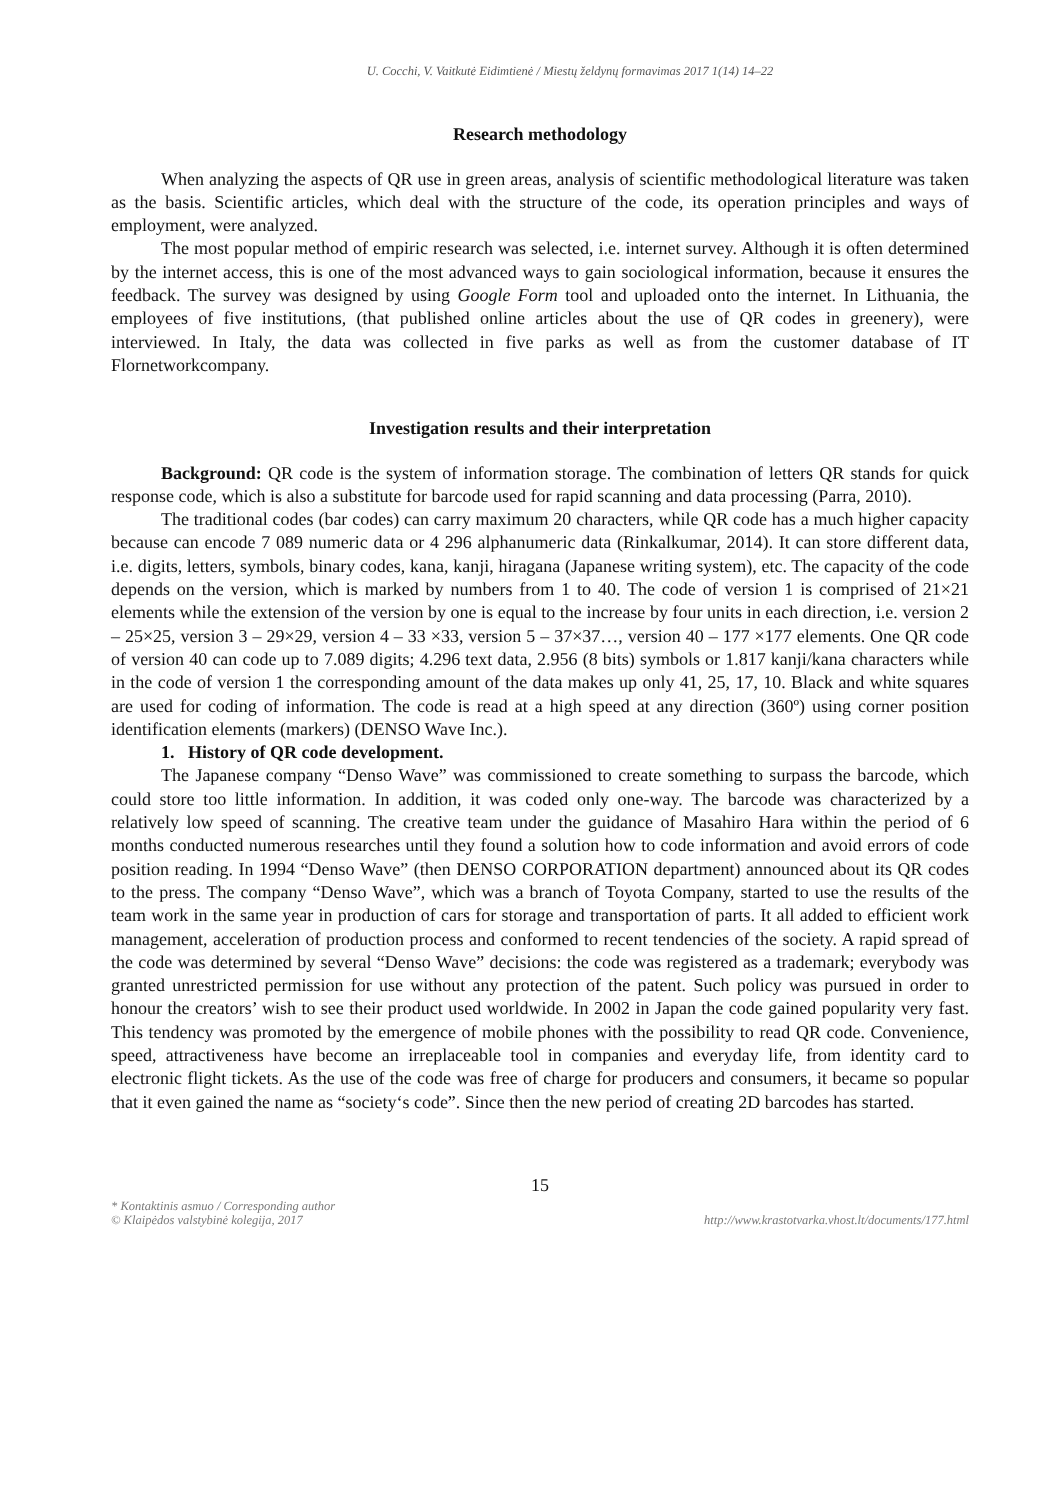U. Cocchi, V. Vaitkutė Eidimtienė / Miestų želdynų formavimas 2017 1(14) 14–22
Research methodology
When analyzing the aspects of QR use in green areas, analysis of scientific methodological literature was taken as the basis. Scientific articles, which deal with the structure of the code, its operation principles and ways of employment, were analyzed.
The most popular method of empiric research was selected, i.e. internet survey. Although it is often determined by the internet access, this is one of the most advanced ways to gain sociological information, because it ensures the feedback. The survey was designed by using Google Form tool and uploaded onto the internet. In Lithuania, the employees of five institutions, (that published online articles about the use of QR codes in greenery), were interviewed. In Italy, the data was collected in five parks as well as from the customer database of IT Flornetworkcompany.
Investigation results and their interpretation
Background: QR code is the system of information storage. The combination of letters QR stands for quick response code, which is also a substitute for barcode used for rapid scanning and data processing (Parra, 2010).
The traditional codes (bar codes) can carry maximum 20 characters, while QR code has a much higher capacity because can encode 7 089 numeric data or 4 296 alphanumeric data (Rinkalkumar, 2014). It can store different data, i.e. digits, letters, symbols, binary codes, kana, kanji, hiragana (Japanese writing system), etc. The capacity of the code depends on the version, which is marked by numbers from 1 to 40. The code of version 1 is comprised of 21×21 elements while the extension of the version by one is equal to the increase by four units in each direction, i.e. version 2 – 25×25, version 3 – 29×29, version 4 – 33 ×33, version 5 – 37×37…, version 40 – 177 ×177 elements. One QR code of version 40 can code up to 7.089 digits; 4.296 text data, 2.956 (8 bits) symbols or 1.817 kanji/kana characters while in the code of version 1 the corresponding amount of the data makes up only 41, 25, 17, 10. Black and white squares are used for coding of information. The code is read at a high speed at any direction (360º) using corner position identification elements (markers) (DENSO Wave Inc.).
1. History of QR code development.
The Japanese company “Denso Wave” was commissioned to create something to surpass the barcode, which could store too little information. In addition, it was coded only one-way. The barcode was characterized by a relatively low speed of scanning. The creative team under the guidance of Masahiro Hara within the period of 6 months conducted numerous researches until they found a solution how to code information and avoid errors of code position reading. In 1994 “Denso Wave” (then DENSO CORPORATION department) announced about its QR codes to the press. The company “Denso Wave”, which was a branch of Toyota Company, started to use the results of the team work in the same year in production of cars for storage and transportation of parts. It all added to efficient work management, acceleration of production process and conformed to recent tendencies of the society. A rapid spread of the code was determined by several “Denso Wave” decisions: the code was registered as a trademark; everybody was granted unrestricted permission for use without any protection of the patent. Such policy was pursued in order to honour the creators’ wish to see their product used worldwide. In 2002 in Japan the code gained popularity very fast. This tendency was promoted by the emergence of mobile phones with the possibility to read QR code. Convenience, speed, attractiveness have become an irreplaceable tool in companies and everyday life, from identity card to electronic flight tickets. As the use of the code was free of charge for producers and consumers, it became so popular that it even gained the name as “society‘s code”. Since then the new period of creating 2D barcodes has started.
15
* Kontaktinis asmuo / Corresponding author
© Klaipėdos valstybinė kolegija, 2017
http://www.krastotvarka.vhost.lt/documents/177.html